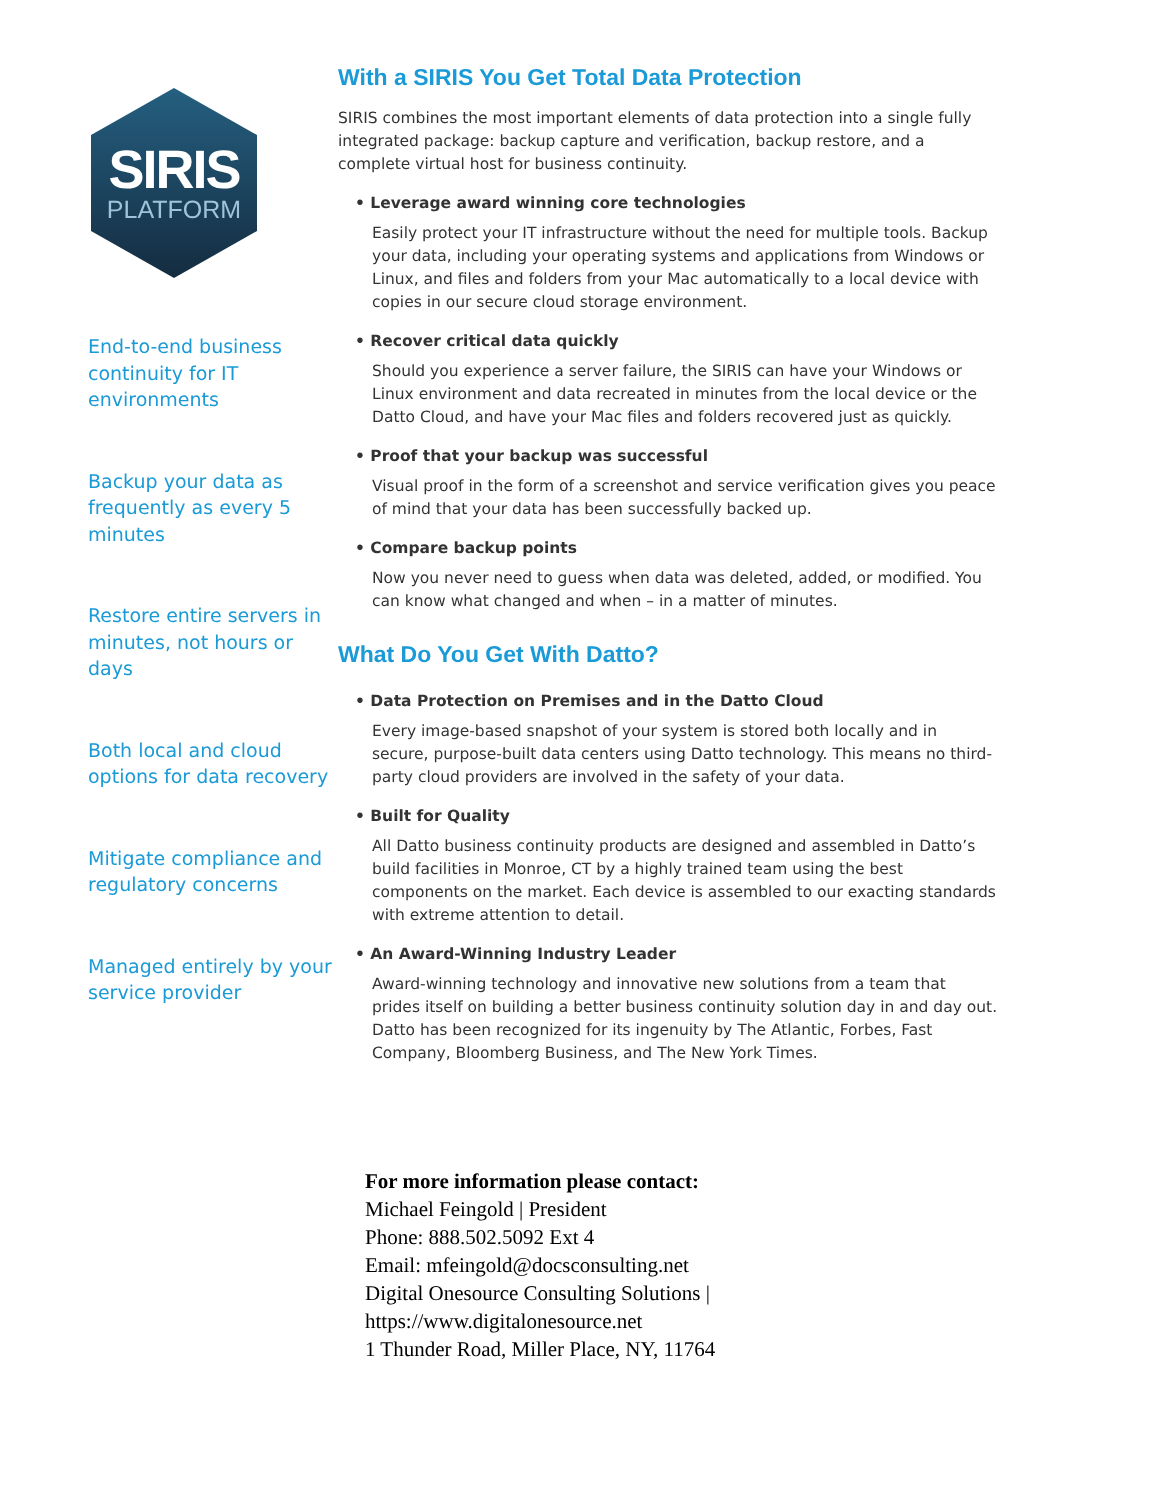SIRIS
PLATFORM
End-to-end business continuity for IT environments
Backup your data as frequently as every 5 minutes
Restore entire servers in minutes, not hours or days
Both local and cloud options for data recovery
Mitigate compliance and regulatory concerns
Managed entirely by your service provider
With a SIRIS You Get Total Data Protection
SIRIS combines the most important elements of data protection into a single fully integrated package: backup capture and verification, backup restore, and a complete virtual host for business continuity.
• Leverage award winning core technologies
Easily protect your IT infrastructure without the need for multiple tools. Backup your data, including your operating systems and applications from Windows or Linux, and files and folders from your Mac automatically to a local device with copies in our secure cloud storage environment.
• Recover critical data quickly
Should you experience a server failure, the SIRIS can have your Windows or Linux environment and data recreated in minutes from the local device or the Datto Cloud, and have your Mac files and folders recovered just as quickly.
• Proof that your backup was successful
Visual proof in the form of a screenshot and service verification gives you peace of mind that your data has been successfully backed up.
• Compare backup points
Now you never need to guess when data was deleted, added, or modified. You can know what changed and when – in a matter of minutes.
What Do You Get With Datto?
• Data Protection on Premises and in the Datto Cloud
Every image-based snapshot of your system is stored both locally and in secure, purpose-built data centers using Datto technology. This means no third-party cloud providers are involved in the safety of your data.
• Built for Quality
All Datto business continuity products are designed and assembled in Datto’s build facilities in Monroe, CT by a highly trained team using the best components on the market. Each device is assembled to our exacting standards with extreme attention to detail.
• An Award-Winning Industry Leader
Award-winning technology and innovative new solutions from a team that prides itself on building a better business continuity solution day in and day out. Datto has been recognized for its ingenuity by The Atlantic, Forbes, Fast Company, Bloomberg Business, and The New York Times.
For more information please contact:
Michael Feingold | President
Phone: 888.502.5092 Ext 4
Email: mfeingold@docsconsulting.net
Digital Onesource Consulting Solutions |
https://www.digitalonesource.net
1 Thunder Road, Miller Place, NY, 11764